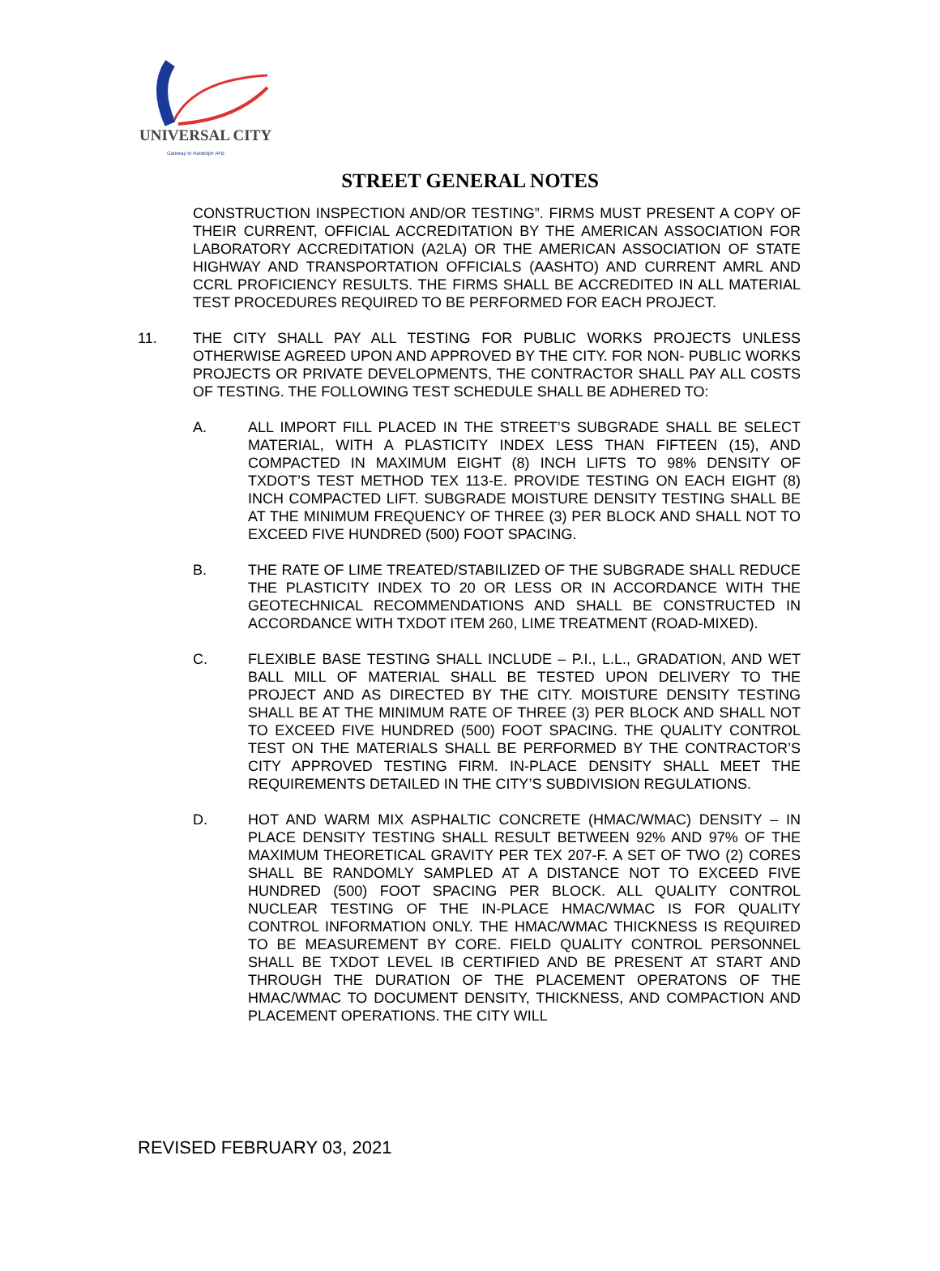UNIVERSAL CITY
Gateway to Randolph AFB
STREET GENERAL NOTES
CONSTRUCTION INSPECTION AND/OR TESTING”. FIRMS MUST PRESENT A COPY OF THEIR CURRENT, OFFICIAL ACCREDITATION BY THE AMERICAN ASSOCIATION FOR LABORATORY ACCREDITATION (A2LA) OR THE AMERICAN ASSOCIATION OF STATE HIGHWAY AND TRANSPORTATION OFFICIALS (AASHTO) AND CURRENT AMRL AND CCRL PROFICIENCY RESULTS. THE FIRMS SHALL BE ACCREDITED IN ALL MATERIAL TEST PROCEDURES REQUIRED TO BE PERFORMED FOR EACH PROJECT.
11. THE CITY SHALL PAY ALL TESTING FOR PUBLIC WORKS PROJECTS UNLESS OTHERWISE AGREED UPON AND APPROVED BY THE CITY. FOR NON- PUBLIC WORKS PROJECTS OR PRIVATE DEVELOPMENTS, THE CONTRACTOR SHALL PAY ALL COSTS OF TESTING. THE FOLLOWING TEST SCHEDULE SHALL BE ADHERED TO:
A. ALL IMPORT FILL PLACED IN THE STREET’S SUBGRADE SHALL BE SELECT MATERIAL, WITH A PLASTICITY INDEX LESS THAN FIFTEEN (15), AND COMPACTED IN MAXIMUM EIGHT (8) INCH LIFTS TO 98% DENSITY OF TXDOT’S TEST METHOD TEX 113-E. PROVIDE TESTING ON EACH EIGHT (8) INCH COMPACTED LIFT. SUBGRADE MOISTURE DENSITY TESTING SHALL BE AT THE MINIMUM FREQUENCY OF THREE (3) PER BLOCK AND SHALL NOT TO EXCEED FIVE HUNDRED (500) FOOT SPACING.
B. THE RATE OF LIME TREATED/STABILIZED OF THE SUBGRADE SHALL REDUCE THE PLASTICITY INDEX TO 20 OR LESS OR IN ACCORDANCE WITH THE GEOTECHNICAL RECOMMENDATIONS AND SHALL BE CONSTRUCTED IN ACCORDANCE WITH TXDOT ITEM 260, LIME TREATMENT (ROAD-MIXED).
C. FLEXIBLE BASE TESTING SHALL INCLUDE – P.I., L.L., GRADATION, AND WET BALL MILL OF MATERIAL SHALL BE TESTED UPON DELIVERY TO THE PROJECT AND AS DIRECTED BY THE CITY. MOISTURE DENSITY TESTING SHALL BE AT THE MINIMUM RATE OF THREE (3) PER BLOCK AND SHALL NOT TO EXCEED FIVE HUNDRED (500) FOOT SPACING. THE QUALITY CONTROL TEST ON THE MATERIALS SHALL BE PERFORMED BY THE CONTRACTOR’S CITY APPROVED TESTING FIRM. IN-PLACE DENSITY SHALL MEET THE REQUIREMENTS DETAILED IN THE CITY’S SUBDIVISION REGULATIONS.
D. HOT AND WARM MIX ASPHALTIC CONCRETE (HMAC/WMAC) DENSITY – IN PLACE DENSITY TESTING SHALL RESULT BETWEEN 92% AND 97% OF THE MAXIMUM THEORETICAL GRAVITY PER TEX 207-F. A SET OF TWO (2) CORES SHALL BE RANDOMLY SAMPLED AT A DISTANCE NOT TO EXCEED FIVE HUNDRED (500) FOOT SPACING PER BLOCK. ALL QUALITY CONTROL NUCLEAR TESTING OF THE IN-PLACE HMAC/WMAC IS FOR QUALITY CONTROL INFORMATION ONLY. THE HMAC/WMAC THICKNESS IS REQUIRED TO BE MEASUREMENT BY CORE. FIELD QUALITY CONTROL PERSONNEL SHALL BE TXDOT LEVEL IB CERTIFIED AND BE PRESENT AT START AND THROUGH THE DURATION OF THE PLACEMENT OPERATONS OF THE HMAC/WMAC TO DOCUMENT DENSITY, THICKNESS, AND COMPACTION AND PLACEMENT OPERATIONS. THE CITY WILL
REVISED FEBRUARY 03, 2021